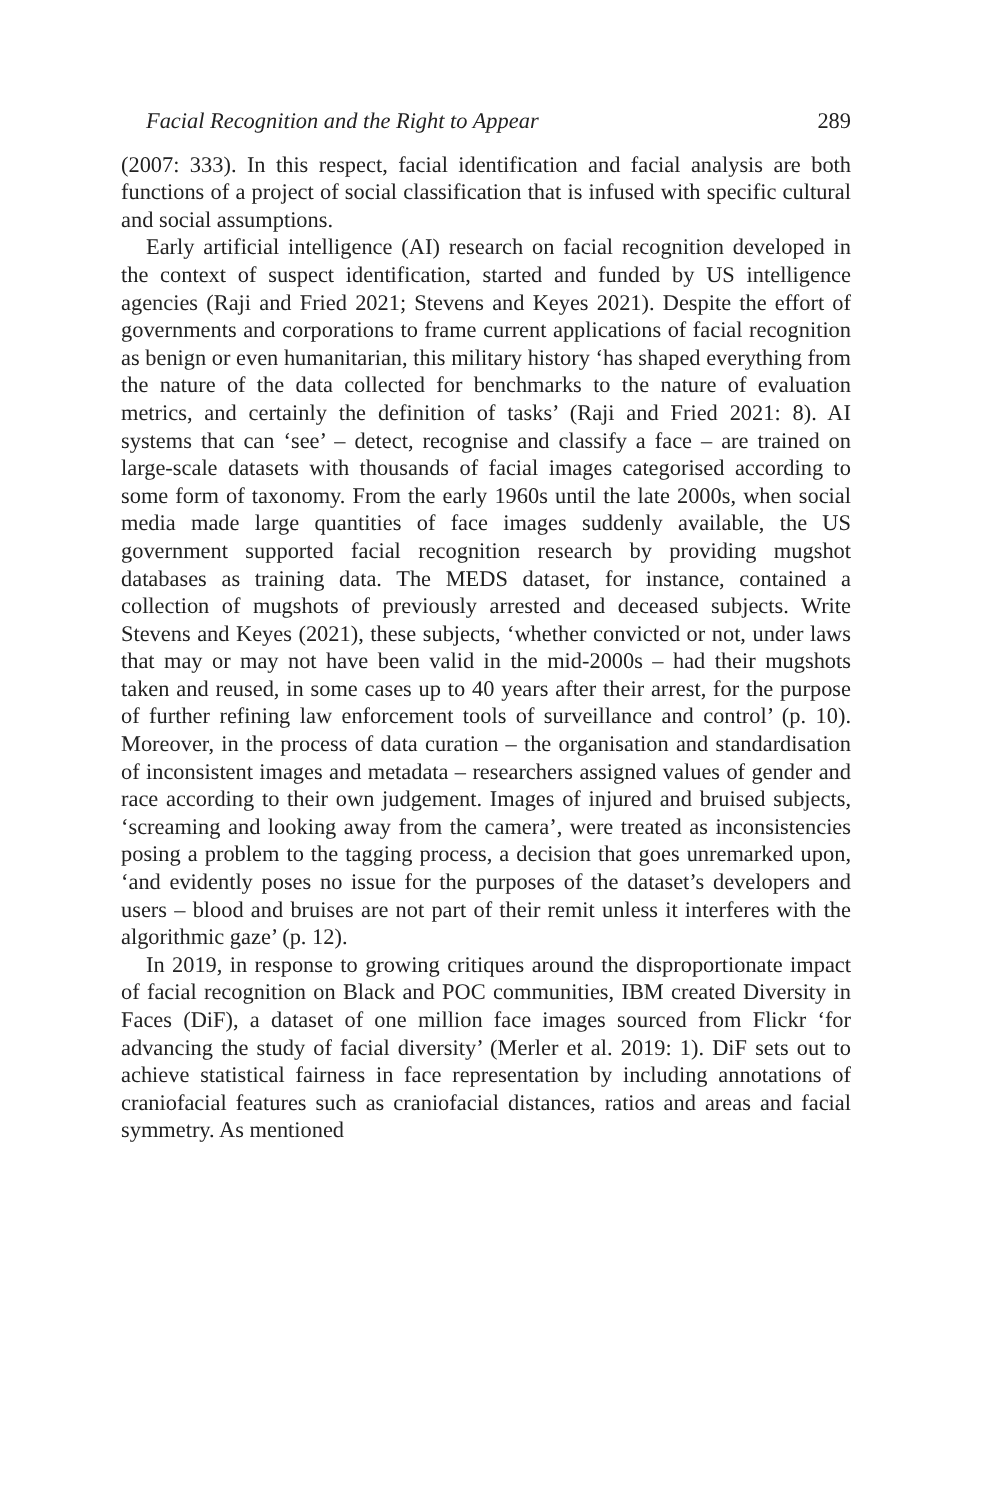Facial Recognition and the Right to Appear 289
(2007: 333). In this respect, facial identification and facial analysis are both functions of a project of social classification that is infused with specific cultural and social assumptions.
Early artificial intelligence (AI) research on facial recognition developed in the context of suspect identification, started and funded by US intelligence agencies (Raji and Fried 2021; Stevens and Keyes 2021). Despite the effort of governments and corporations to frame current applications of facial recognition as benign or even humanitarian, this military history ‘has shaped everything from the nature of the data collected for benchmarks to the nature of evaluation metrics, and certainly the definition of tasks’ (Raji and Fried 2021: 8). AI systems that can ‘see’ – detect, recognise and classify a face – are trained on large-scale datasets with thousands of facial images categorised according to some form of taxonomy. From the early 1960s until the late 2000s, when social media made large quantities of face images suddenly available, the US government supported facial recognition research by providing mugshot databases as training data. The MEDS dataset, for instance, contained a collection of mugshots of previously arrested and deceased subjects. Write Stevens and Keyes (2021), these subjects, ‘whether convicted or not, under laws that may or may not have been valid in the mid-2000s – had their mugshots taken and reused, in some cases up to 40 years after their arrest, for the purpose of further refining law enforcement tools of surveillance and control’ (p. 10). Moreover, in the process of data curation – the organisation and standardisation of inconsistent images and metadata – researchers assigned values of gender and race according to their own judgement. Images of injured and bruised subjects, ‘screaming and looking away from the camera’, were treated as inconsistencies posing a problem to the tagging process, a decision that goes unremarked upon, ‘and evidently poses no issue for the purposes of the dataset’s developers and users – blood and bruises are not part of their remit unless it interferes with the algorithmic gaze’ (p. 12).
In 2019, in response to growing critiques around the disproportionate impact of facial recognition on Black and POC communities, IBM created Diversity in Faces (DiF), a dataset of one million face images sourced from Flickr ‘for advancing the study of facial diversity’ (Merler et al. 2019: 1). DiF sets out to achieve statistical fairness in face representation by including annotations of craniofacial features such as craniofacial distances, ratios and areas and facial symmetry. As mentioned